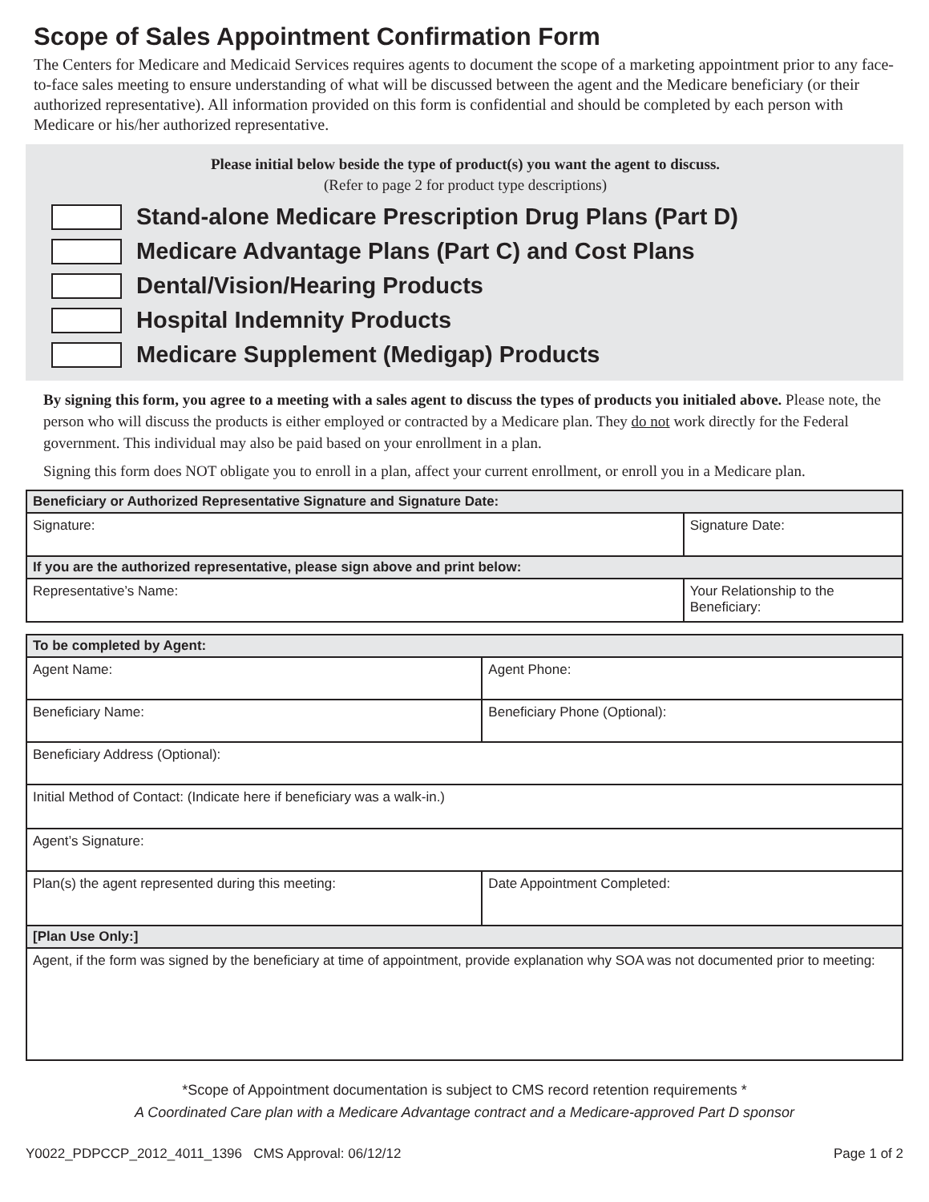Scope of Sales Appointment Confirmation Form
The Centers for Medicare and Medicaid Services requires agents to document the scope of a marketing appointment prior to any face-to-face sales meeting to ensure understanding of what will be discussed between the agent and the Medicare beneficiary (or their authorized representative). All information provided on this form is confidential and should be completed by each person with Medicare or his/her authorized representative.
Please initial below beside the type of product(s) you want the agent to discuss.
(Refer to page 2 for product type descriptions)
Stand-alone Medicare Prescription Drug Plans (Part D)
Medicare Advantage Plans (Part C) and Cost Plans
Dental/Vision/Hearing Products
Hospital Indemnity Products
Medicare Supplement (Medigap) Products
By signing this form, you agree to a meeting with a sales agent to discuss the types of products you initialed above. Please note, the person who will discuss the products is either employed or contracted by a Medicare plan. They do not work directly for the Federal government. This individual may also be paid based on your enrollment in a plan.
Signing this form does NOT obligate you to enroll in a plan, affect your current enrollment, or enroll you in a Medicare plan.
| Beneficiary or Authorized Representative Signature and Signature Date: | |
| --- | --- |
| Signature: | Signature Date: |
| If you are the authorized representative, please sign above and print below: | |
| Representative’s Name: | Your Relationship to the Beneficiary: |
| To be completed by Agent: | |
| --- | --- |
| Agent Name: | Agent Phone: |
| Beneficiary Name: | Beneficiary Phone (Optional): |
| Beneficiary Address (Optional): | |
| Initial Method of Contact: (Indicate here if beneficiary was a walk-in.) | |
| Agent’s Signature: | |
| Plan(s) the agent represented during this meeting: | Date Appointment Completed: |
| [Plan Use Only:] | |
| Agent, if the form was signed by the beneficiary at time of appointment, provide explanation why SOA was not documented prior to meeting: | |
*Scope of Appointment documentation is subject to CMS record retention requirements *
A Coordinated Care plan with a Medicare Advantage contract and a Medicare-approved Part D sponsor
Y0022_PDPCCP_2012_4011_1396 CMS Approval: 06/12/12 Page 1 of 2